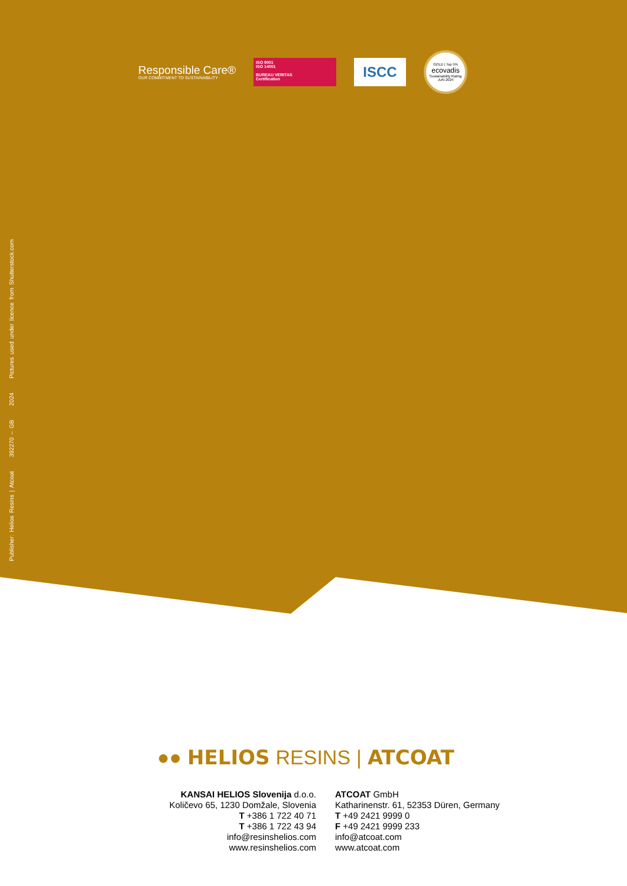Responsible Care®
OUR COMMITMENT TO SUSTAINABILITY
ISO 9001
ISO 14001
BUREAU VERITAS
Certification
ISCC
GOLD | Top 5%
ecovadis
Sustainability Rating
JUN 2024
Publisher: Helios Resins | Atcoat 392270 – GB 2024 Pictures used under licence from Shutterstock.com
●● HELIOS RESINS | ATCOAT
KANSAI HELIOS Slovenija d.o.o.
Količevo 65, 1230 Domžale, Slovenia
T +386 1 722 40 71
T +386 1 722 43 94
info@resinshelios.com
www.resinshelios.com
ATCOAT GmbH
Katharinenstr. 61, 52353 Düren, Germany
T +49 2421 9999 0
F +49 2421 9999 233
info@atcoat.com
www.atcoat.com